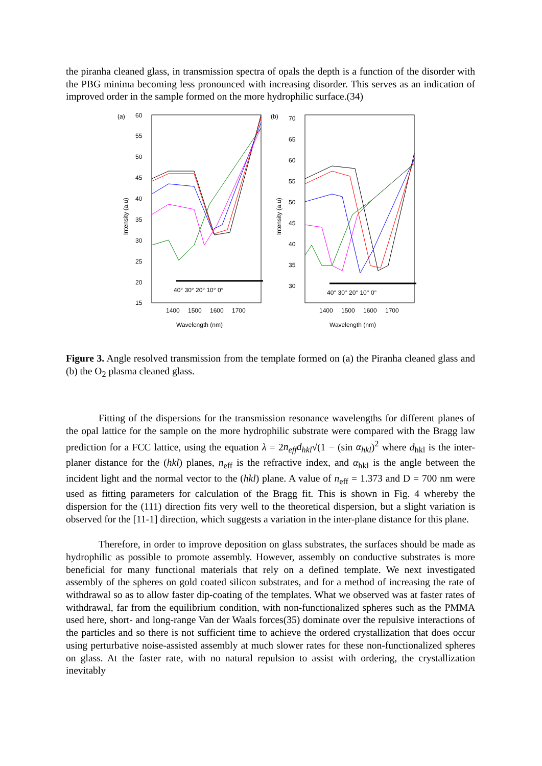the piranha cleaned glass, in transmission spectra of opals the depth is a function of the disorder with the PBG minima becoming less pronounced with increasing disorder. This serves as an indication of improved order in the sample formed on the more hydrophilic surface.(34)
(a)
60
55
50
45
40
35
30
25
20
15
1400
1500
1600
1700
Wavelength (nm)
Intensity (a.u)
40° 30° 20° 10° 0°
(b)
70
65
60
55
50
45
40
35
30
1400
1500
1600
1700
Wavelength (nm)
Intensity (a.u)
40° 30° 20° 10° 0°
Figure 3. Angle resolved transmission from the template formed on (a) the Piranha cleaned glass and (b) the O<sub>2</sub> plasma cleaned glass.
Fitting of the dispersions for the transmission resonance wavelengths for different planes of the opal lattice for the sample on the more hydrophilic substrate were compared with the Bragg law prediction for a FCC lattice, using the equation λ = 2n<sub>eff</sub>d<sub>hkl</sub>√(1 − (sin α<sub>hkl</sub>)<sup>2</sup> where d<sub>hkl</sub> is the inter-planer distance for the (hkl) planes, n<sub>eff</sub> is the refractive index, and α<sub>hkl</sub> is the angle between the incident light and the normal vector to the (hkl) plane. A value of n<sub>eff</sub> = 1.373 and D = 700 nm were used as fitting parameters for calculation of the Bragg fit. This is shown in Fig. 4 whereby the dispersion for the (111) direction fits very well to the theoretical dispersion, but a slight variation is observed for the [11-1] direction, which suggests a variation in the inter-plane distance for this plane.
Therefore, in order to improve deposition on glass substrates, the surfaces should be made as hydrophilic as possible to promote assembly. However, assembly on conductive substrates is more beneficial for many functional materials that rely on a defined template. We next investigated assembly of the spheres on gold coated silicon substrates, and for a method of increasing the rate of withdrawal so as to allow faster dip-coating of the templates. What we observed was at faster rates of withdrawal, far from the equilibrium condition, with non-functionalized spheres such as the PMMA used here, short- and long-range Van der Waals forces(35) dominate over the repulsive interactions of the particles and so there is not sufficient time to achieve the ordered crystallization that does occur using perturbative noise-assisted assembly at much slower rates for these non-functionalized spheres on glass. At the faster rate, with no natural repulsion to assist with ordering, the crystallization inevitably